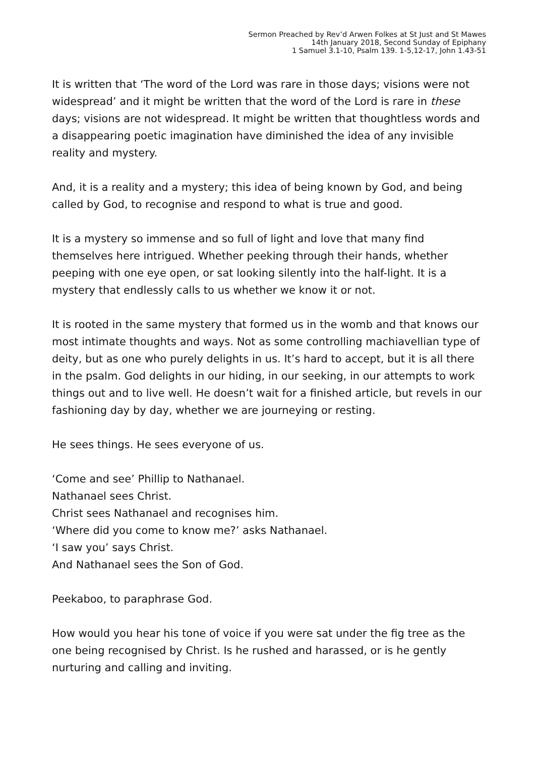Sermon Preached by Rev’d Arwen Folkes at St Just and St Mawes
14th January 2018, Second Sunday of Epiphany
1 Samuel 3.1-10, Psalm 139. 1-5,12-17, John 1.43-51
It is written that ‘The word of the Lord was rare in those days; visions were not widespread’ and it might be written that the word of the Lord is rare in these days; visions are not widespread. It might be written that thoughtless words and a disappearing poetic imagination have diminished the idea of any invisible reality and mystery.
And, it is a reality and a mystery; this idea of being known by God, and being called by God, to recognise and respond to what is true and good.
It is a mystery so immense and so full of light and love that many find themselves here intrigued. Whether peeking through their hands, whether peeping with one eye open, or sat looking silently into the half-light. It is a mystery that endlessly calls to us whether we know it or not.
It is rooted in the same mystery that formed us in the womb and that knows our most intimate thoughts and ways. Not as some controlling machiavellian type of deity, but as one who purely delights in us. It’s hard to accept, but it is all there in the psalm. God delights in our hiding, in our seeking, in our attempts to work things out and to live well. He doesn’t wait for a finished article, but revels in our fashioning day by day, whether we are journeying or resting.
He sees things. He sees everyone of us.
‘Come and see’ Phillip to Nathanael.
Nathanael sees Christ.
Christ sees Nathanael and recognises him.
‘Where did you come to know me?’ asks Nathanael.
‘I saw you’ says Christ.
And Nathanael sees the Son of God.
Peekaboo, to paraphrase God.
How would you hear his tone of voice if you were sat under the fig tree as the one being recognised by Christ. Is he rushed and harassed, or is he gently nurturing and calling and inviting.